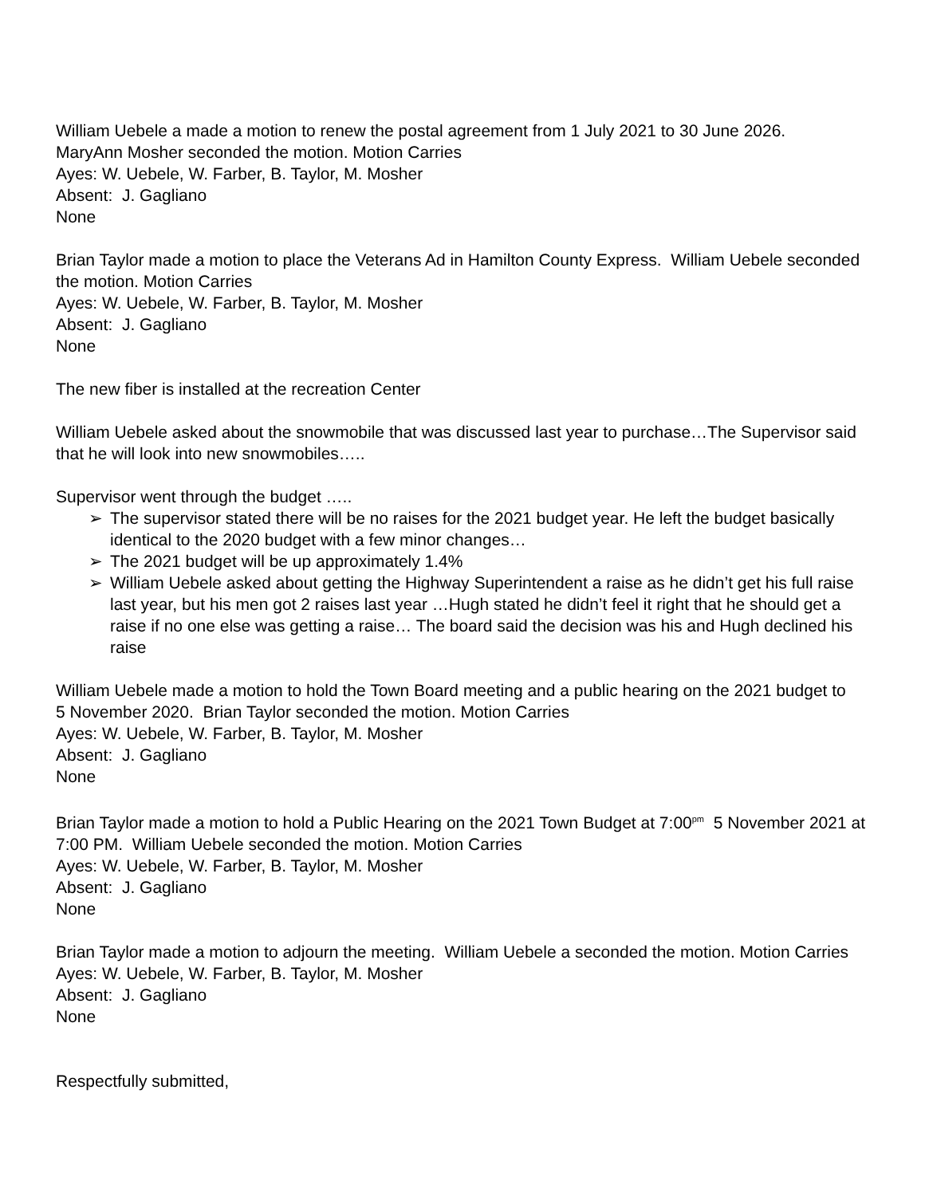William Uebele a made a motion to renew the postal agreement from 1 July 2021 to 30 June 2026.
MaryAnn Mosher seconded the motion. Motion Carries
Ayes: W. Uebele, W. Farber, B. Taylor, M. Mosher
Absent: J. Gagliano
None
Brian Taylor made a motion to place the Veterans Ad in Hamilton County Express. William Uebele seconded the motion. Motion Carries
Ayes: W. Uebele, W. Farber, B. Taylor, M. Mosher
Absent: J. Gagliano
None
The new fiber is installed at the recreation Center
William Uebele asked about the snowmobile that was discussed last year to purchase…The Supervisor said that he will look into new snowmobiles…..
Supervisor went through the budget …..
➢ The supervisor stated there will be no raises for the 2021 budget year. He left the budget basically identical to the 2020 budget with a few minor changes…
➢ The 2021 budget will be up approximately 1.4%
➢ William Uebele asked about getting the Highway Superintendent a raise as he didn’t get his full raise last year, but his men got 2 raises last year …Hugh stated he didn’t feel it right that he should get a raise if no one else was getting a raise… The board said the decision was his and Hugh declined his raise
William Uebele made a motion to hold the Town Board meeting and a public hearing on the 2021 budget to
5 November 2020. Brian Taylor seconded the motion. Motion Carries
Ayes: W. Uebele, W. Farber, B. Taylor, M. Mosher
Absent: J. Gagliano
None
Brian Taylor made a motion to hold a Public Hearing on the 2021 Town Budget at 7:00<sup>pm</sup> 5 November 2021 at 7:00 PM. William Uebele seconded the motion. Motion Carries
Ayes: W. Uebele, W. Farber, B. Taylor, M. Mosher
Absent: J. Gagliano
None
Brian Taylor made a motion to adjourn the meeting. William Uebele a seconded the motion. Motion Carries
Ayes: W. Uebele, W. Farber, B. Taylor, M. Mosher
Absent: J. Gagliano
None
Respectfully submitted,